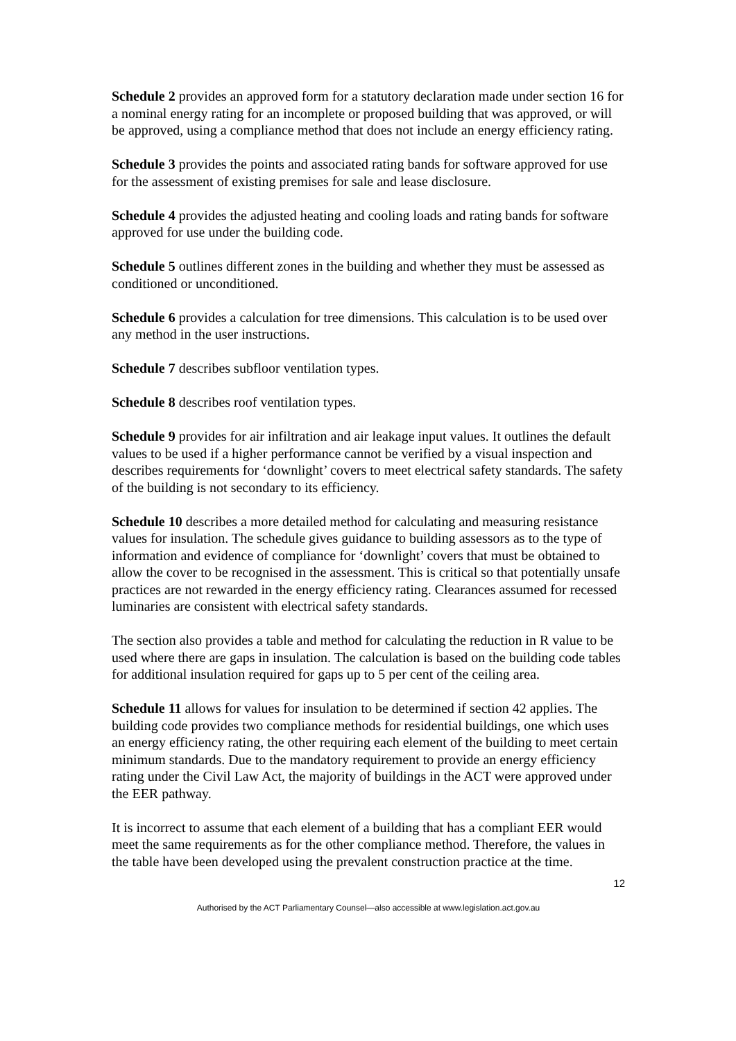Schedule 2 provides an approved form for a statutory declaration made under section 16 for a nominal energy rating for an incomplete or proposed building that was approved, or will be approved, using a compliance method that does not include an energy efficiency rating.
Schedule 3 provides the points and associated rating bands for software approved for use for the assessment of existing premises for sale and lease disclosure.
Schedule 4 provides the adjusted heating and cooling loads and rating bands for software approved for use under the building code.
Schedule 5 outlines different zones in the building and whether they must be assessed as conditioned or unconditioned.
Schedule 6 provides a calculation for tree dimensions. This calculation is to be used over any method in the user instructions.
Schedule 7 describes subfloor ventilation types.
Schedule 8 describes roof ventilation types.
Schedule 9 provides for air infiltration and air leakage input values. It outlines the default values to be used if a higher performance cannot be verified by a visual inspection and describes requirements for ‘downlight’ covers to meet electrical safety standards. The safety of the building is not secondary to its efficiency.
Schedule 10 describes a more detailed method for calculating and measuring resistance values for insulation. The schedule gives guidance to building assessors as to the type of information and evidence of compliance for ‘downlight’ covers that must be obtained to allow the cover to be recognised in the assessment. This is critical so that potentially unsafe practices are not rewarded in the energy efficiency rating. Clearances assumed for recessed luminaries are consistent with electrical safety standards.
The section also provides a table and method for calculating the reduction in R value to be used where there are gaps in insulation. The calculation is based on the building code tables for additional insulation required for gaps up to 5 per cent of the ceiling area.
Schedule 11 allows for values for insulation to be determined if section 42 applies. The building code provides two compliance methods for residential buildings, one which uses an energy efficiency rating, the other requiring each element of the building to meet certain minimum standards. Due to the mandatory requirement to provide an energy efficiency rating under the Civil Law Act, the majority of buildings in the ACT were approved under the EER pathway.
It is incorrect to assume that each element of a building that has a compliant EER would meet the same requirements as for the other compliance method. Therefore, the values in the table have been developed using the prevalent construction practice at the time.
12
Authorised by the ACT Parliamentary Counsel—also accessible at www.legislation.act.gov.au